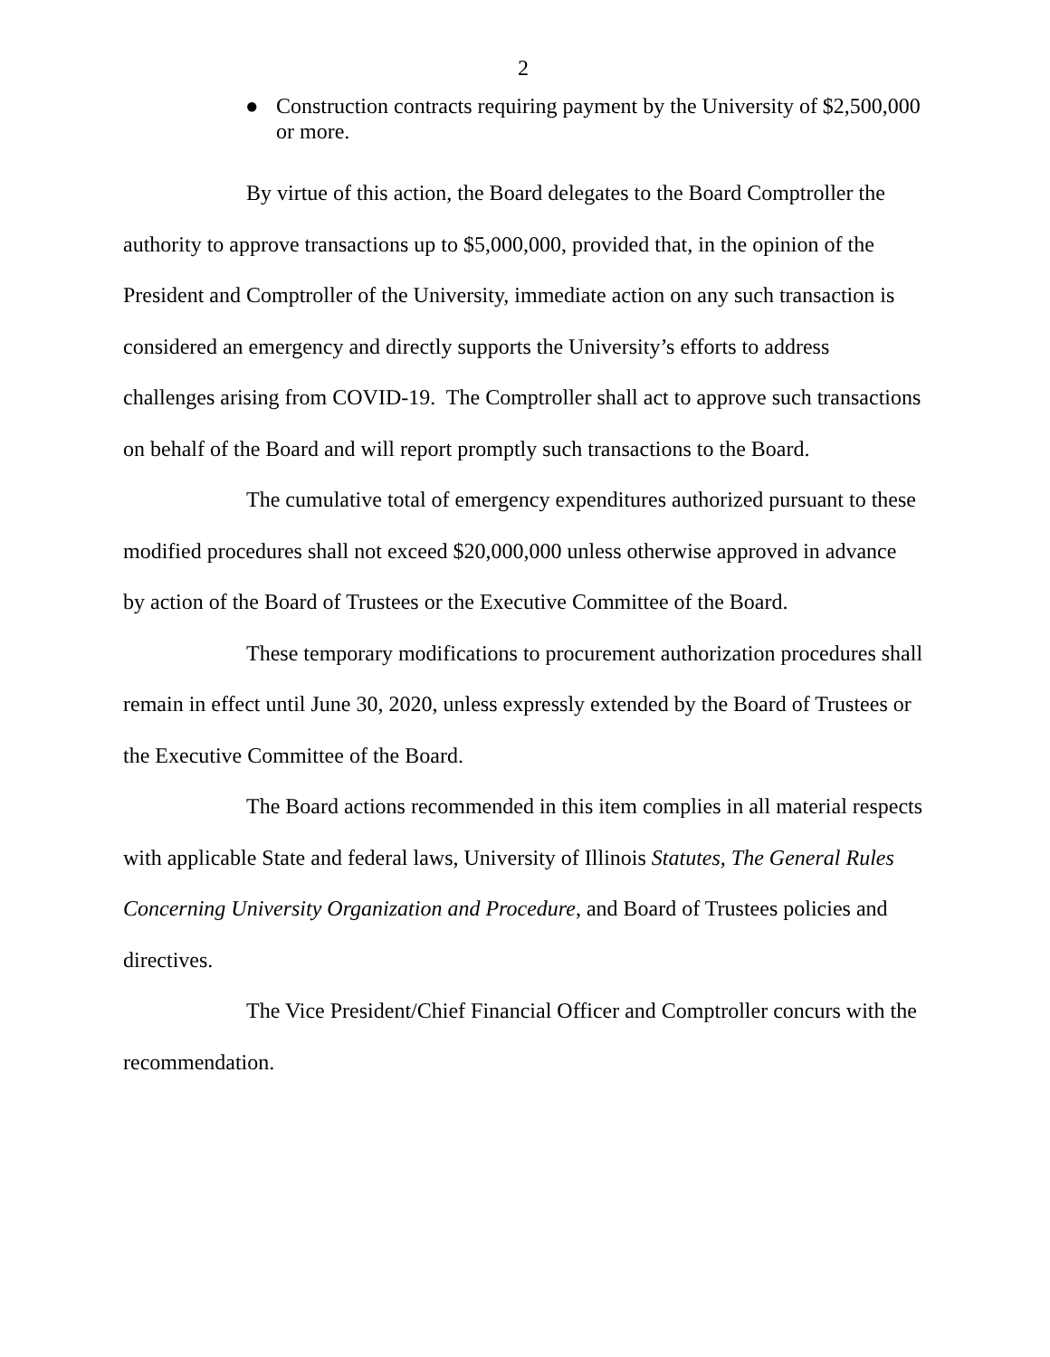2
● Construction contracts requiring payment by the University of $2,500,000 or more.
By virtue of this action, the Board delegates to the Board Comptroller the authority to approve transactions up to $5,000,000, provided that, in the opinion of the President and Comptroller of the University, immediate action on any such transaction is considered an emergency and directly supports the University’s efforts to address challenges arising from COVID-19. The Comptroller shall act to approve such transactions on behalf of the Board and will report promptly such transactions to the Board.
The cumulative total of emergency expenditures authorized pursuant to these modified procedures shall not exceed $20,000,000 unless otherwise approved in advance by action of the Board of Trustees or the Executive Committee of the Board.
These temporary modifications to procurement authorization procedures shall remain in effect until June 30, 2020, unless expressly extended by the Board of Trustees or the Executive Committee of the Board.
The Board actions recommended in this item complies in all material respects with applicable State and federal laws, University of Illinois Statutes, The General Rules Concerning University Organization and Procedure, and Board of Trustees policies and directives.
The Vice President/Chief Financial Officer and Comptroller concurs with the recommendation.